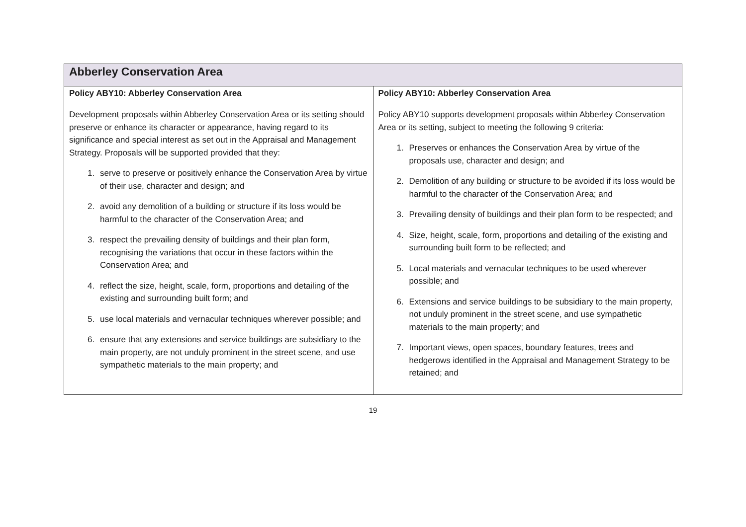| Abberley Conservation Area | |
| --- | --- |
| Policy ABY10: Abberley Conservation Area Development proposals within Abberley Conservation Area or its setting should preserve or enhance its character or appearance, having regard to its significance and special interest as set out in the Appraisal and Management Strategy. Proposals will be supported provided that they: 1. serve to preserve or positively enhance the Conservation Area by virtue of their use, character and design; and 2. avoid any demolition of a building or structure if its loss would be harmful to the character of the Conservation Area; and 3. respect the prevailing density of buildings and their plan form, recognising the variations that occur in these factors within the Conservation Area; and 4. reflect the size, height, scale, form, proportions and detailing of the existing and surrounding built form; and 5. use local materials and vernacular techniques wherever possible; and 6. ensure that any extensions and service buildings are subsidiary to the main property, are not unduly prominent in the street scene, and use sympathetic materials to the main property; and | Policy ABY10: Abberley Conservation Area Policy ABY10 supports development proposals within Abberley Conservation Area or its setting, subject to meeting the following 9 criteria: 1. Preserves or enhances the Conservation Area by virtue of the proposals use, character and design; and 2. Demolition of any building or structure to be avoided if its loss would be harmful to the character of the Conservation Area; and 3. Prevailing density of buildings and their plan form to be respected; and 4. Size, height, scale, form, proportions and detailing of the existing and surrounding built form to be reflected; and 5. Local materials and vernacular techniques to be used wherever possible; and 6. Extensions and service buildings to be subsidiary to the main property, not unduly prominent in the street scene, and use sympathetic materials to the main property; and 7. Important views, open spaces, boundary features, trees and hedgerows identified in the Appraisal and Management Strategy to be retained; and |
19